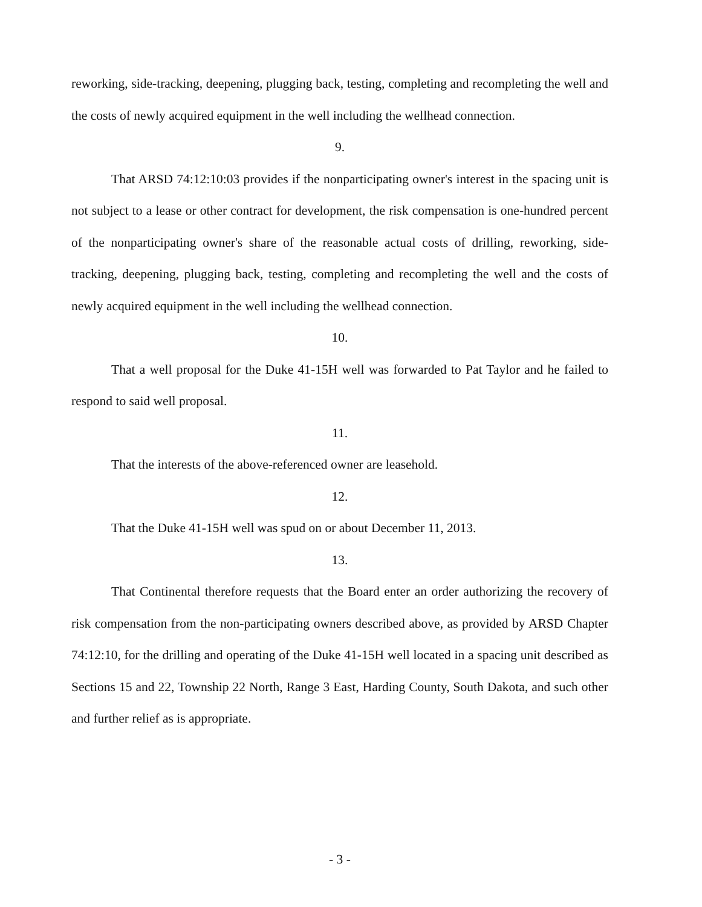reworking, side-tracking, deepening, plugging back, testing, completing and recompleting the well and the costs of newly acquired equipment in the well including the wellhead connection.
9.
That ARSD 74:12:10:03 provides if the nonparticipating owner's interest in the spacing unit is not subject to a lease or other contract for development, the risk compensation is one-hundred percent of the nonparticipating owner's share of the reasonable actual costs of drilling, reworking, side-tracking, deepening, plugging back, testing, completing and recompleting the well and the costs of newly acquired equipment in the well including the wellhead connection.
10.
That a well proposal for the Duke 41-15H well was forwarded to Pat Taylor and he failed to respond to said well proposal.
11.
That the interests of the above-referenced owner are leasehold.
12.
That the Duke 41-15H well was spud on or about December 11, 2013.
13.
That Continental therefore requests that the Board enter an order authorizing the recovery of risk compensation from the non-participating owners described above, as provided by ARSD Chapter 74:12:10, for the drilling and operating of the Duke 41-15H well located in a spacing unit described as Sections 15 and 22, Township 22 North, Range 3 East, Harding County, South Dakota, and such other and further relief as is appropriate.
- 3 -